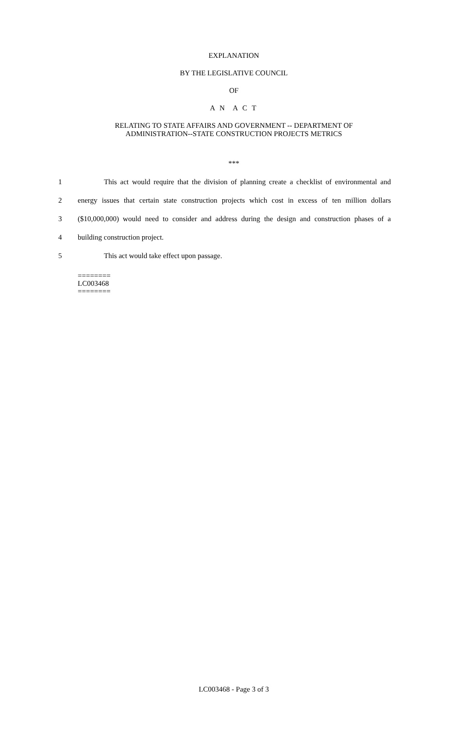EXPLANATION
BY THE LEGISLATIVE COUNCIL
OF
A N A C T
RELATING TO STATE AFFAIRS AND GOVERNMENT -- DEPARTMENT OF
ADMINISTRATION--STATE CONSTRUCTION PROJECTS METRICS
***
1 This act would require that the division of planning create a checklist of environmental and
2 energy issues that certain state construction projects which cost in excess of ten million dollars
3 ($10,000,000) would need to consider and address during the design and construction phases of a
4 building construction project.
5 This act would take effect upon passage.
========
LC003468
========
LC003468 - Page 3 of 3